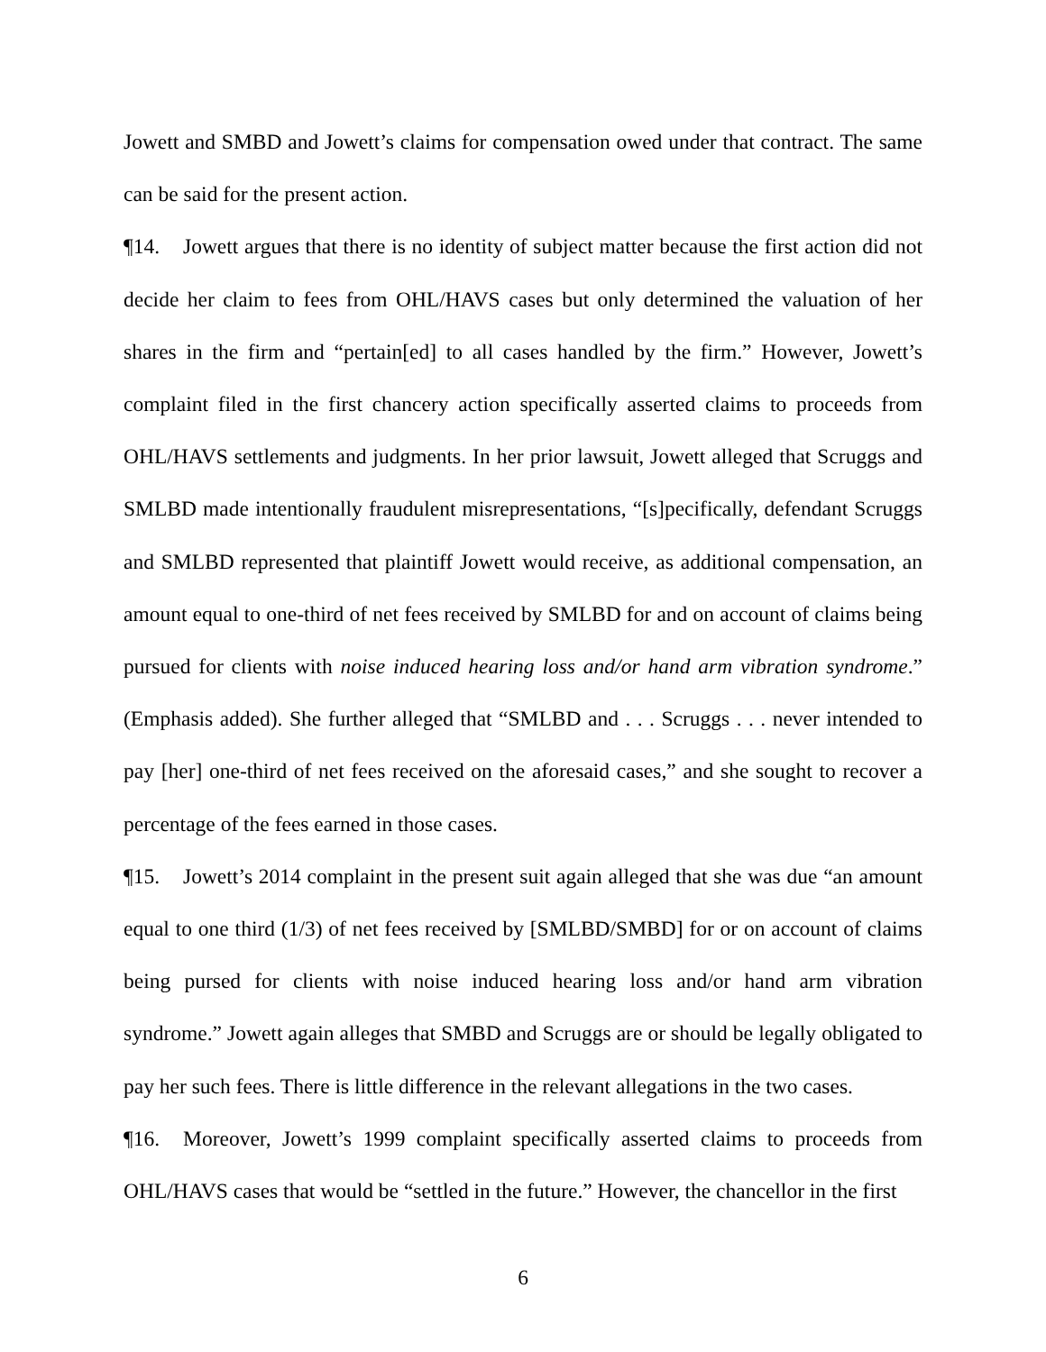Jowett and SMBD and Jowett’s claims for compensation owed under that contract. The same can be said for the present action.
¶14. Jowett argues that there is no identity of subject matter because the first action did not decide her claim to fees from OHL/HAVS cases but only determined the valuation of her shares in the firm and “pertain[ed] to all cases handled by the firm.” However, Jowett’s complaint filed in the first chancery action specifically asserted claims to proceeds from OHL/HAVS settlements and judgments. In her prior lawsuit, Jowett alleged that Scruggs and SMLBD made intentionally fraudulent misrepresentations, “[s]pecifically, defendant Scruggs and SMLBD represented that plaintiff Jowett would receive, as additional compensation, an amount equal to one-third of net fees received by SMLBD for and on account of claims being pursued for clients with noise induced hearing loss and/or hand arm vibration syndrome.” (Emphasis added). She further alleged that “SMLBD and . . . Scruggs . . . never intended to pay [her] one-third of net fees received on the aforesaid cases,” and she sought to recover a percentage of the fees earned in those cases.
¶15. Jowett’s 2014 complaint in the present suit again alleged that she was due “an amount equal to one third (1/3) of net fees received by [SMLBD/SMBD] for or on account of claims being pursed for clients with noise induced hearing loss and/or hand arm vibration syndrome.” Jowett again alleges that SMBD and Scruggs are or should be legally obligated to pay her such fees. There is little difference in the relevant allegations in the two cases.
¶16. Moreover, Jowett’s 1999 complaint specifically asserted claims to proceeds from OHL/HAVS cases that would be “settled in the future.” However, the chancellor in the first
6